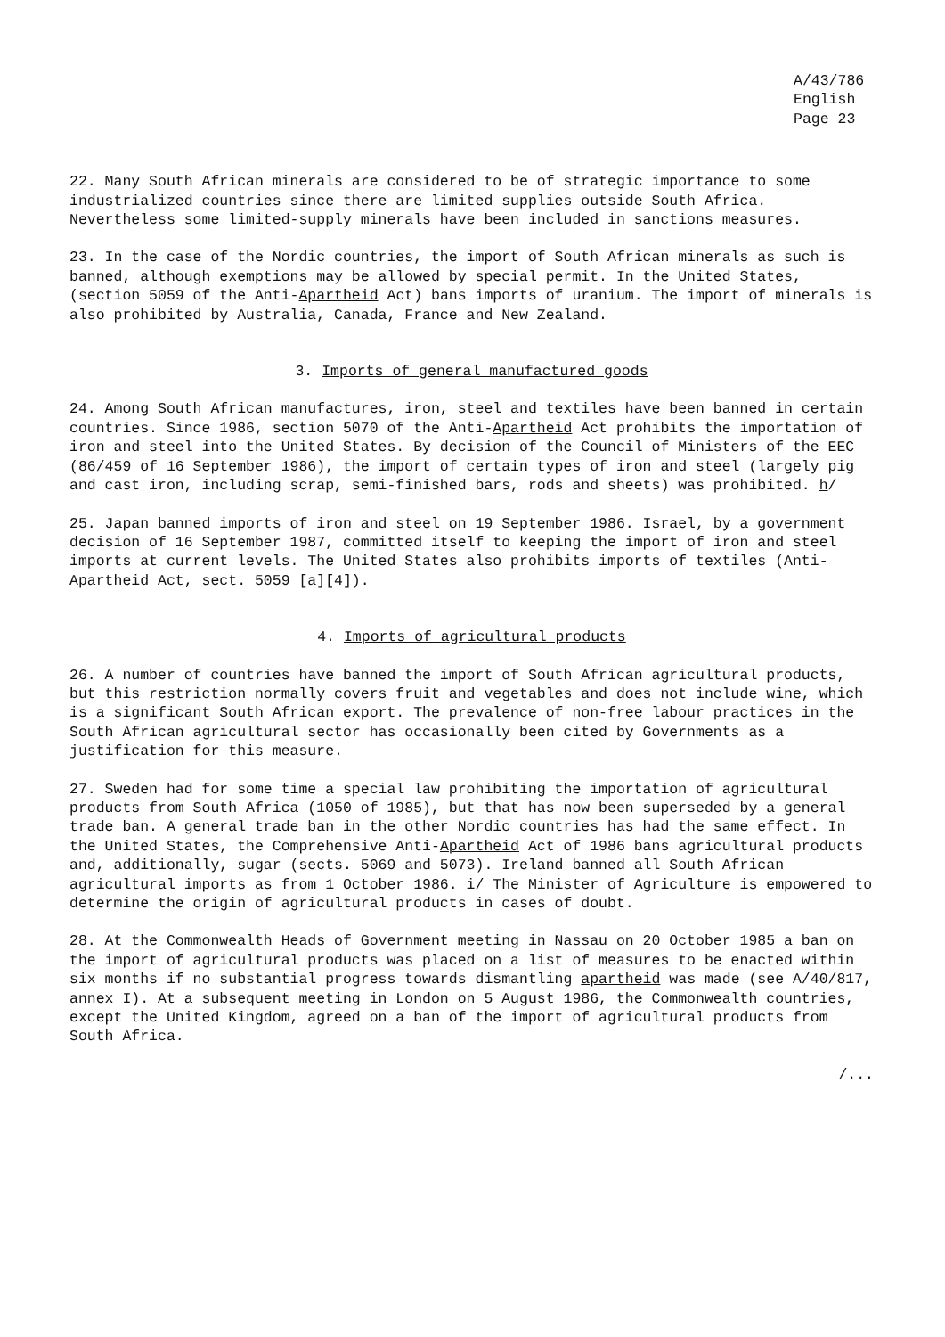A/43/786
English
Page 23
22. Many South African minerals are considered to be of strategic importance to some industrialized countries since there are limited supplies outside South Africa. Nevertheless some limited-supply minerals have been included in sanctions measures.
23. In the case of the Nordic countries, the import of South African minerals as such is banned, although exemptions may be allowed by special permit. In the United States, (section 5059 of the Anti-Apartheid Act) bans imports of uranium. The import of minerals is also prohibited by Australia, Canada, France and New Zealand.
3. Imports of general manufactured goods
24. Among South African manufactures, iron, steel and textiles have been banned in certain countries. Since 1986, section 5070 of the Anti-Apartheid Act prohibits the importation of iron and steel into the United States. By decision of the Council of Ministers of the EEC (86/459 of 16 September 1986), the import of certain types of iron and steel (largely pig and cast iron, including scrap, semi-finished bars, rods and sheets) was prohibited. h/
25. Japan banned imports of iron and steel on 19 September 1986. Israel, by a government decision of 16 September 1987, committed itself to keeping the import of iron and steel imports at current levels. The United States also prohibits imports of textiles (Anti-Apartheid Act, sect. 5059 [a][4]).
4. Imports of agricultural products
26. A number of countries have banned the import of South African agricultural products, but this restriction normally covers fruit and vegetables and does not include wine, which is a significant South African export. The prevalence of non-free labour practices in the South African agricultural sector has occasionally been cited by Governments as a justification for this measure.
27. Sweden had for some time a special law prohibiting the importation of agricultural products from South Africa (1050 of 1985), but that has now been superseded by a general trade ban. A general trade ban in the other Nordic countries has had the same effect. In the United States, the Comprehensive Anti-Apartheid Act of 1986 bans agricultural products and, additionally, sugar (sects. 5069 and 5073). Ireland banned all South African agricultural imports as from 1 October 1986. i/ The Minister of Agriculture is empowered to determine the origin of agricultural products in cases of doubt.
28. At the Commonwealth Heads of Government meeting in Nassau on 20 October 1985 a ban on the import of agricultural products was placed on a list of measures to be enacted within six months if no substantial progress towards dismantling apartheid was made (see A/40/817, annex I). At a subsequent meeting in London on 5 August 1986, the Commonwealth countries, except the United Kingdom, agreed on a ban of the import of agricultural products from South Africa.
/...